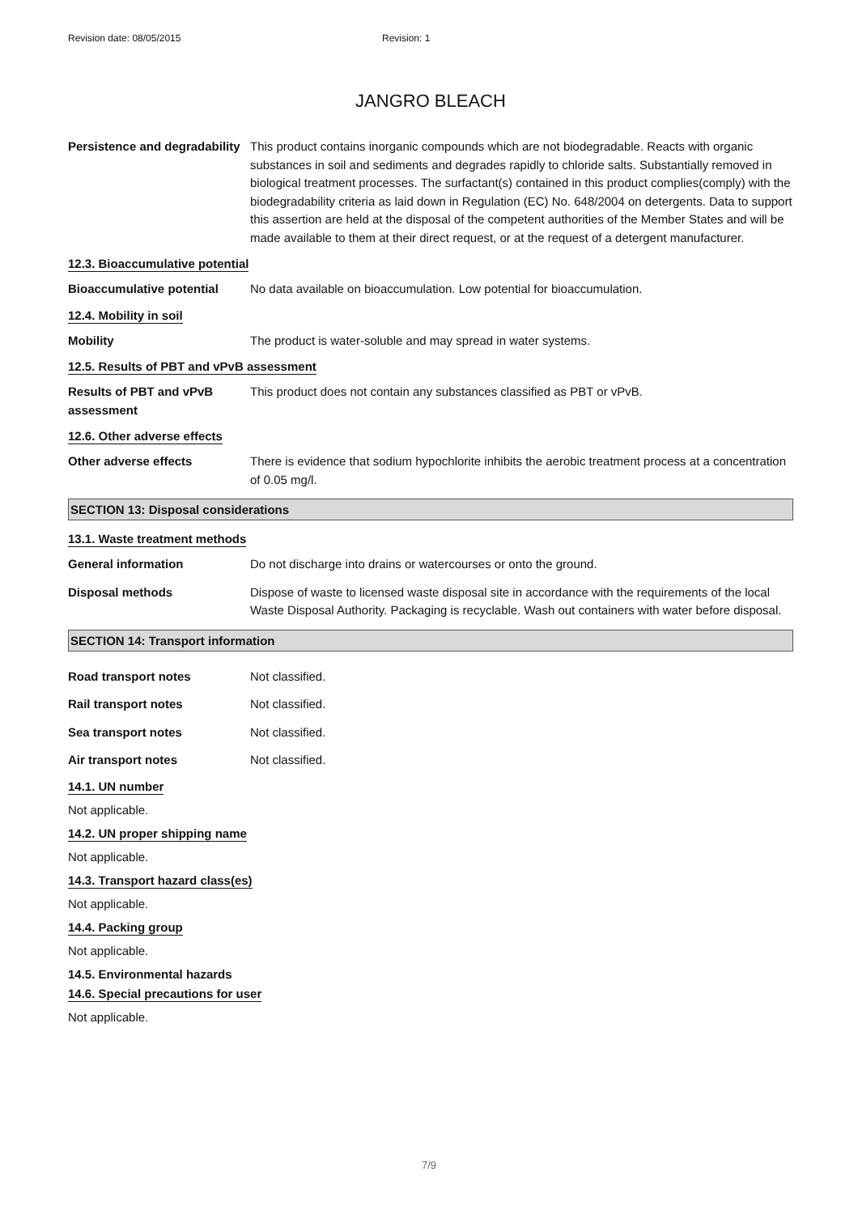Revision date: 08/05/2015 Revision: 1
JANGRO BLEACH
Persistence and degradability
This product contains inorganic compounds which are not biodegradable. Reacts with organic substances in soil and sediments and degrades rapidly to chloride salts. Substantially removed in biological treatment processes. The surfactant(s) contained in this product complies(comply) with the biodegradability criteria as laid down in Regulation (EC) No. 648/2004 on detergents. Data to support this assertion are held at the disposal of the competent authorities of the Member States and will be made available to them at their direct request, or at the request of a detergent manufacturer.
12.3. Bioaccumulative potential
Bioaccumulative potential No data available on bioaccumulation. Low potential for bioaccumulation.
12.4. Mobility in soil
Mobility The product is water-soluble and may spread in water systems.
12.5. Results of PBT and vPvB assessment
Results of PBT and vPvB assessment
This product does not contain any substances classified as PBT or vPvB.
12.6. Other adverse effects
Other adverse effects There is evidence that sodium hypochlorite inhibits the aerobic treatment process at a concentration of 0.05 mg/l.
SECTION 13: Disposal considerations
13.1. Waste treatment methods
General information Do not discharge into drains or watercourses or onto the ground.
Disposal methods Dispose of waste to licensed waste disposal site in accordance with the requirements of the local Waste Disposal Authority. Packaging is recyclable. Wash out containers with water before disposal.
SECTION 14: Transport information
Road transport notes Not classified.
Rail transport notes Not classified.
Sea transport notes Not classified.
Air transport notes Not classified.
14.1. UN number
Not applicable.
14.2. UN proper shipping name
Not applicable.
14.3. Transport hazard class(es)
Not applicable.
14.4. Packing group
Not applicable.
14.5. Environmental hazards
14.6. Special precautions for user
Not applicable.
7/9